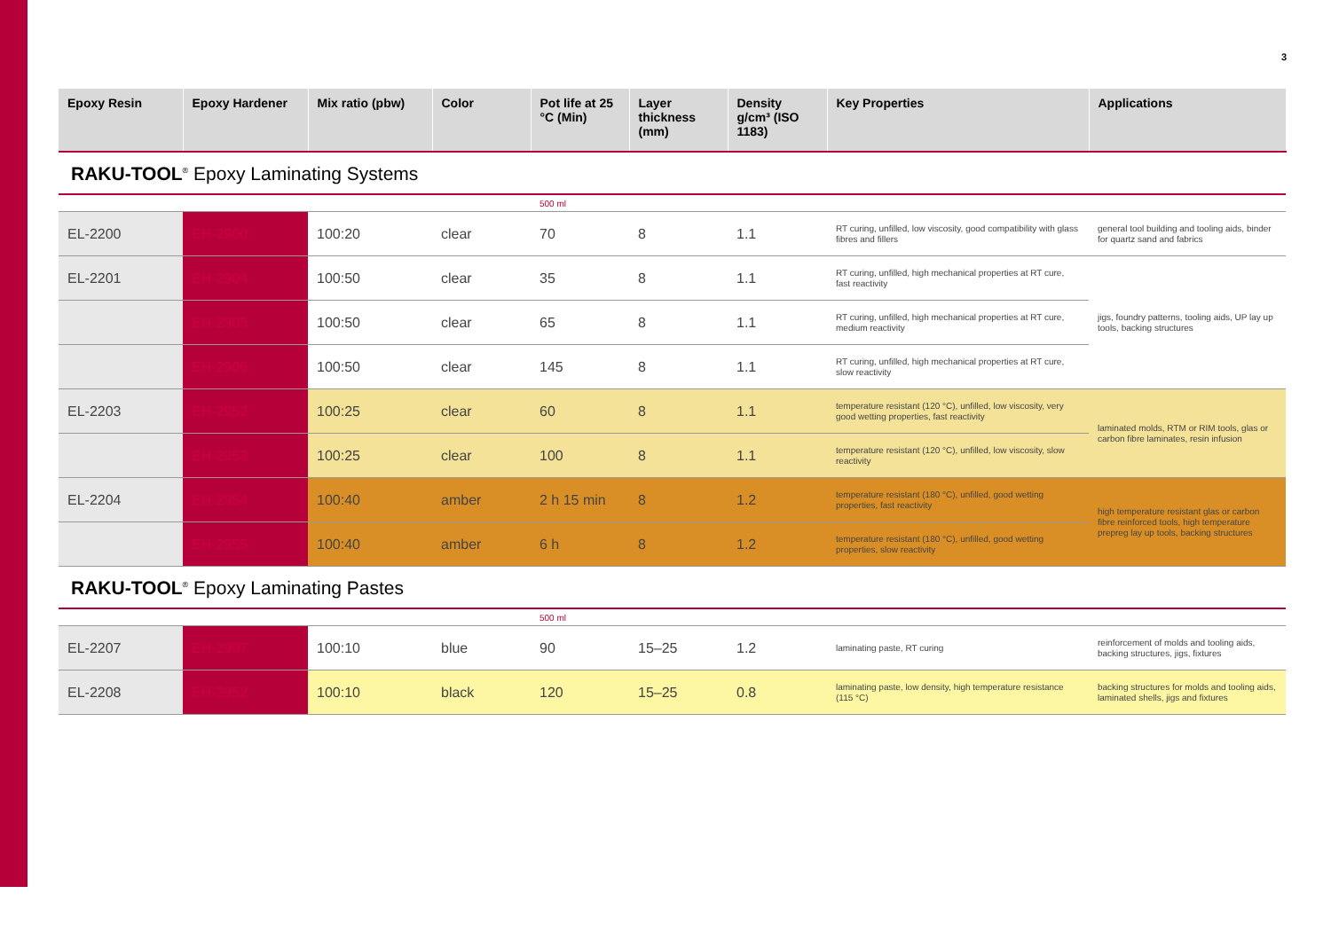3
| Epoxy Resin | Epoxy Hardener | Mix ratio (pbw) | Color | Pot life at 25 °C (Min) | Layer thickness (mm) | Density g/cm³ (ISO 1183) | Key Properties | Applications |
| --- | --- | --- | --- | --- | --- | --- | --- | --- |
RAKU-TOOL<sup>®</sup> Epoxy Laminating Systems
| | | | | 500 ml | | | | |
| EL-2200 | EH-2900 | 100:20 | clear | 70 | 8 | 1.1 | RT curing, unfilled, low viscosity, good compatibility with glass fibres and fillers | general tool building and tooling aids, binder for quartz sand and fabrics |
| EL-2201 | EH-2904 | 100:50 | clear | 35 | 8 | 1.1 | RT curing, unfilled, high mechanical properties at RT cure, fast reactivity | jigs, foundry patterns, tooling aids, UP lay up tools, backing structures |
| | EH-2905 | 100:50 | clear | 65 | 8 | 1.1 | RT curing, unfilled, high mechanical properties at RT cure, medium reactivity | |
| | EH-2906 | 100:50 | clear | 145 | 8 | 1.1 | RT curing, unfilled, high mechanical properties at RT cure, slow reactivity | |
| EL-2203 | EH-2952 | 100:25 | clear | 60 | 8 | 1.1 | temperature resistant (120 °C), unfilled, low viscosity, very good wetting properties, fast reactivity | laminated molds, RTM or RIM tools, glas or carbon fibre laminates, resin infusion |
| | EH-2953 | 100:25 | clear | 100 | 8 | 1.1 | temperature resistant (120 °C), unfilled, low viscosity, slow reactivity | |
| EL-2204 | EH-2954 | 100:40 | amber | 2 h 15 min | 8 | 1.2 | temperature resistant (180 °C), unfilled, good wetting properties, fast reactivity | high temperature resistant glas or carbon fibre reinforced tools, high temperature prepreg lay up tools, backing structures |
| | EH-2955 | 100:40 | amber | 6 h | 8 | 1.2 | temperature resistant (180 °C), unfilled, good wetting properties, slow reactivity | |
RAKU-TOOL<sup>®</sup> Epoxy Laminating Pastes
| | | | | 500 ml | | | | |
| EL-2207 | EH-2907 | 100:10 | blue | 90 | 15–25 | 1.2 | laminating paste, RT curing | reinforcement of molds and tooling aids, backing structures, jigs, fixtures |
| EL-2208 | EH-2952 | 100:10 | black | 120 | 15–25 | 0.8 | laminating paste, low density, high temperature resistance (115 °C) | backing structures for molds and tooling aids, laminated shells, jigs and fixtures |